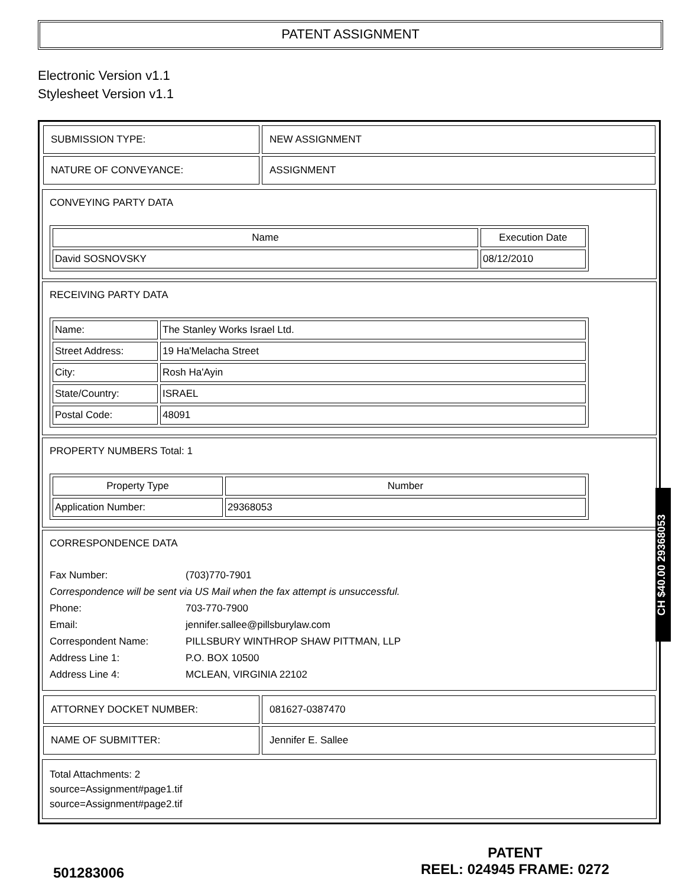PATENT ASSIGNMENT
Electronic Version v1.1
Stylesheet Version v1.1
| SUBMISSION TYPE: | NEW ASSIGNMENT |
| NATURE OF CONVEYANCE: | ASSIGNMENT |
CONVEYING PARTY DATA
| Name | Execution Date |
| --- | --- |
| David SOSNOVSKY | 08/12/2010 |
RECEIVING PARTY DATA
| Name: | The Stanley Works Israel Ltd. |
| Street Address: | 19 Ha'Melacha Street |
| City: | Rosh Ha'Ayin |
| State/Country: | ISRAEL |
| Postal Code: | 48091 |
PROPERTY NUMBERS Total: 1
| Property Type | Number |
| --- | --- |
| Application Number: | 29368053 |
CORRESPONDENCE DATA
Fax Number: (703)770-7901
Correspondence will be sent via US Mail when the fax attempt is unsuccessful.
Phone: 703-770-7900
Email: jennifer.sallee@pillsburylaw.com
Correspondent Name: PILLSBURY WINTHROP SHAW PITTMAN, LLP
Address Line 1: P.O. BOX 10500
Address Line 4: MCLEAN, VIRGINIA 22102
| ATTORNEY DOCKET NUMBER: | 081627-0387470 |
| NAME OF SUBMITTER: | Jennifer E. Sallee |
Total Attachments: 2
source=Assignment#page1.tif
source=Assignment#page2.tif
CH $40.00 29368053
501283006
PATENT
REEL: 024945 FRAME: 0272